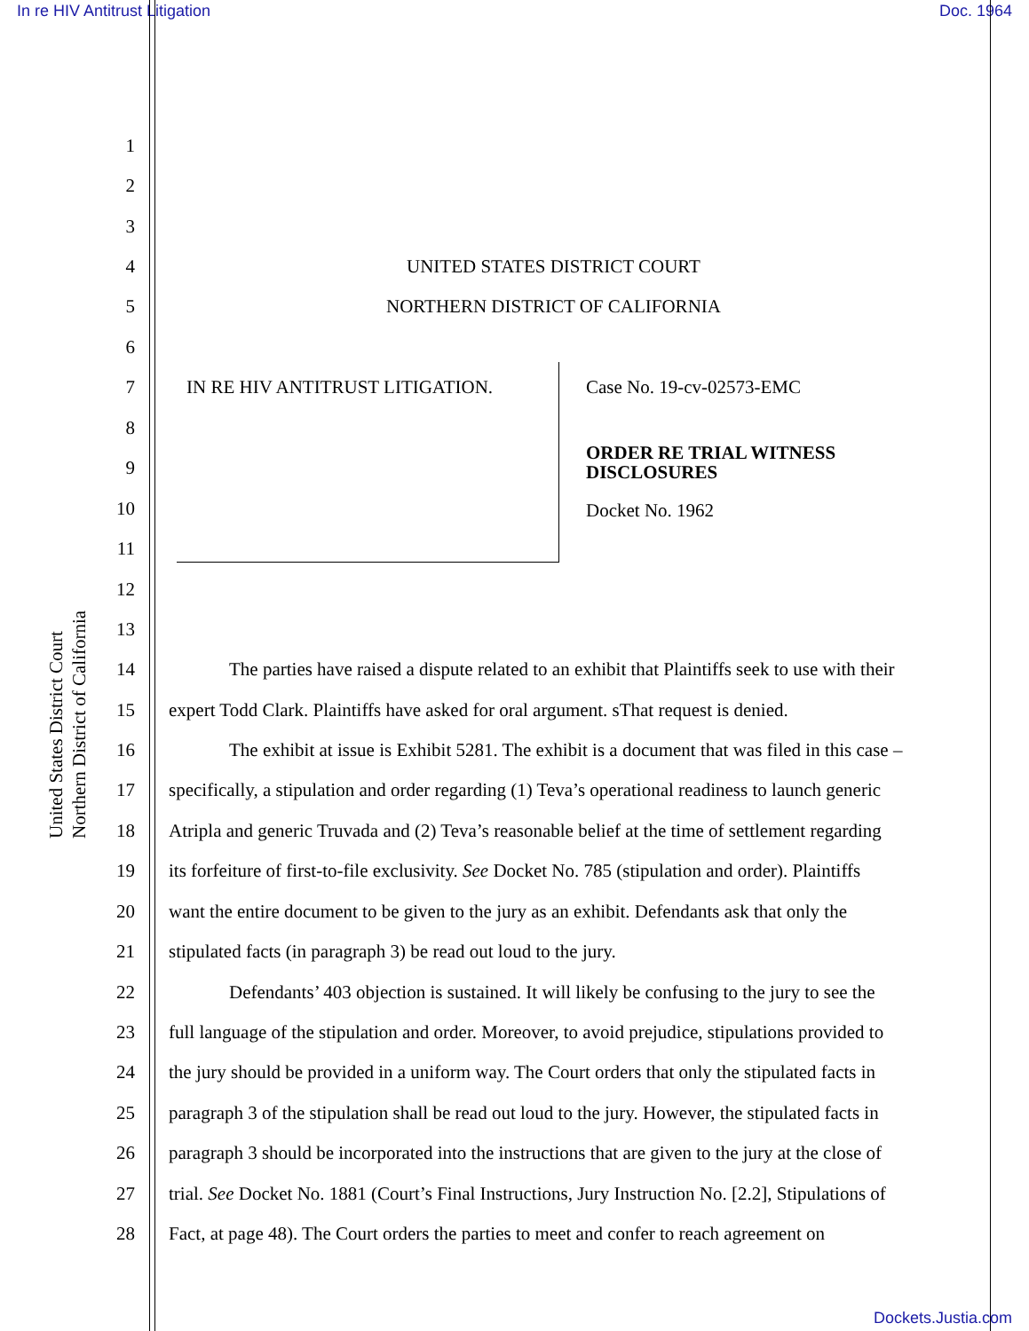In re HIV Antitrust Litigation Doc. 1964
United States District Court
Northern District of California
1
2
3
4 UNITED STATES DISTRICT COURT
5 NORTHERN DISTRICT OF CALIFORNIA
6
7 IN RE HIV ANTITRUST LITIGATION. Case No. 19-cv-02573-EMC
8
ORDER RE TRIAL WITNESS
DISCLOSURES
9
10 Docket No. 1962
11
12
13
14 The parties have raised a dispute related to an exhibit that Plaintiffs seek to use with their
15 expert Todd Clark. Plaintiffs have asked for oral argument. sThat request is denied.
16 The exhibit at issue is Exhibit 5281. The exhibit is a document that was filed in this case –
17 specifically, a stipulation and order regarding (1) Teva’s operational readiness to launch generic
18 Atripla and generic Truvada and (2) Teva’s reasonable belief at the time of settlement regarding
19 its forfeiture of first-to-file exclusivity. See Docket No. 785 (stipulation and order). Plaintiffs
20 want the entire document to be given to the jury as an exhibit. Defendants ask that only the
21 stipulated facts (in paragraph 3) be read out loud to the jury.
22 Defendants’ 403 objection is sustained. It will likely be confusing to the jury to see the
23 full language of the stipulation and order. Moreover, to avoid prejudice, stipulations provided to
24 the jury should be provided in a uniform way. The Court orders that only the stipulated facts in
25 paragraph 3 of the stipulation shall be read out loud to the jury. However, the stipulated facts in
26 paragraph 3 should be incorporated into the instructions that are given to the jury at the close of
27 trial. See Docket No. 1881 (Court’s Final Instructions, Jury Instruction No. [2.2], Stipulations of
28 Fact, at page 48). The Court orders the parties to meet and confer to reach agreement on
Dockets.Justia.com